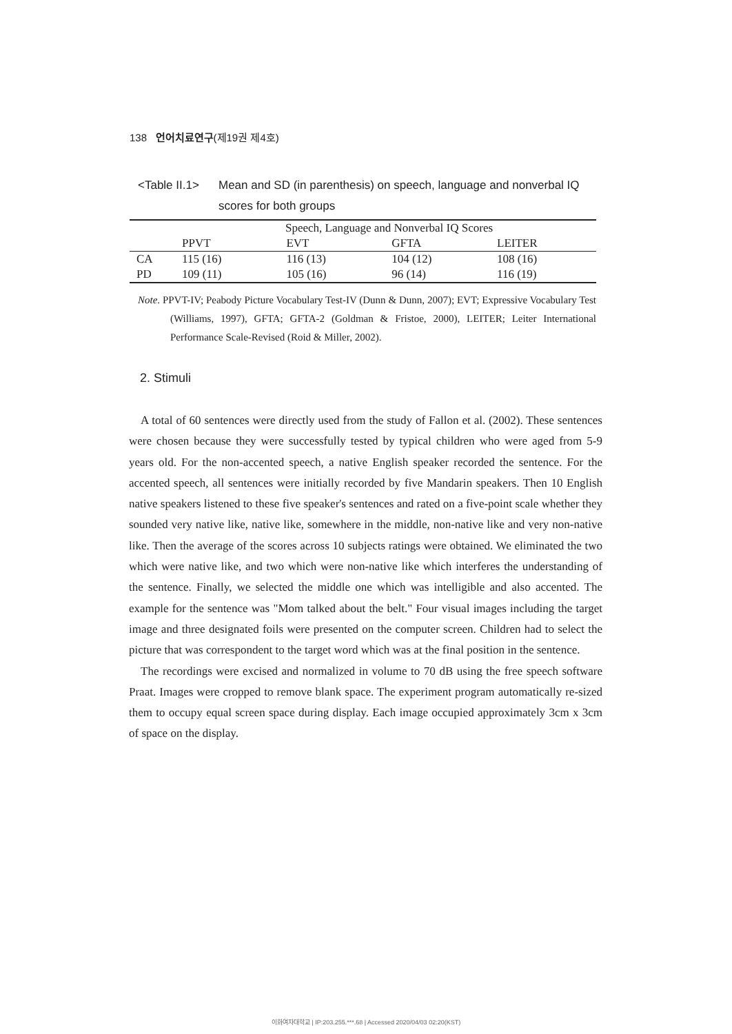138 언어치료연구(제19권 제4호)
<Table II.1> Mean and SD (in parenthesis) on speech, language and nonverbal IQ scores for both groups
| | Speech, Language and Nonverbal IQ Scores | | | |
| --- | --- | --- | --- | --- |
| | PPVT | EVT | GFTA | LEITER |
| CA | 115 (16) | 116 (13) | 104 (12) | 108 (16) |
| PD | 109 (11) | 105 (16) | 96 (14) | 116 (19) |
Note. PPVT-IV; Peabody Picture Vocabulary Test-IV (Dunn & Dunn, 2007); EVT; Expressive Vocabulary Test (Williams, 1997), GFTA; GFTA-2 (Goldman & Fristoe, 2000), LEITER; Leiter International Performance Scale-Revised (Roid & Miller, 2002).
2. Stimuli
A total of 60 sentences were directly used from the study of Fallon et al. (2002). These sentences were chosen because they were successfully tested by typical children who were aged from 5-9 years old. For the non-accented speech, a native English speaker recorded the sentence. For the accented speech, all sentences were initially recorded by five Mandarin speakers. Then 10 English native speakers listened to these five speaker's sentences and rated on a five-point scale whether they sounded very native like, native like, somewhere in the middle, non-native like and very non-native like. Then the average of the scores across 10 subjects ratings were obtained. We eliminated the two which were native like, and two which were non-native like which interferes the understanding of the sentence. Finally, we selected the middle one which was intelligible and also accented. The example for the sentence was "Mom talked about the belt." Four visual images including the target image and three designated foils were presented on the computer screen. Children had to select the picture that was correspondent to the target word which was at the final position in the sentence.
The recordings were excised and normalized in volume to 70 dB using the free speech software Praat. Images were cropped to remove blank space. The experiment program automatically re-sized them to occupy equal screen space during display. Each image occupied approximately 3cm x 3cm of space on the display.
이화여자대학교 | IP:203.255.***.68 | Accessed 2020/04/03 02:20(KST)